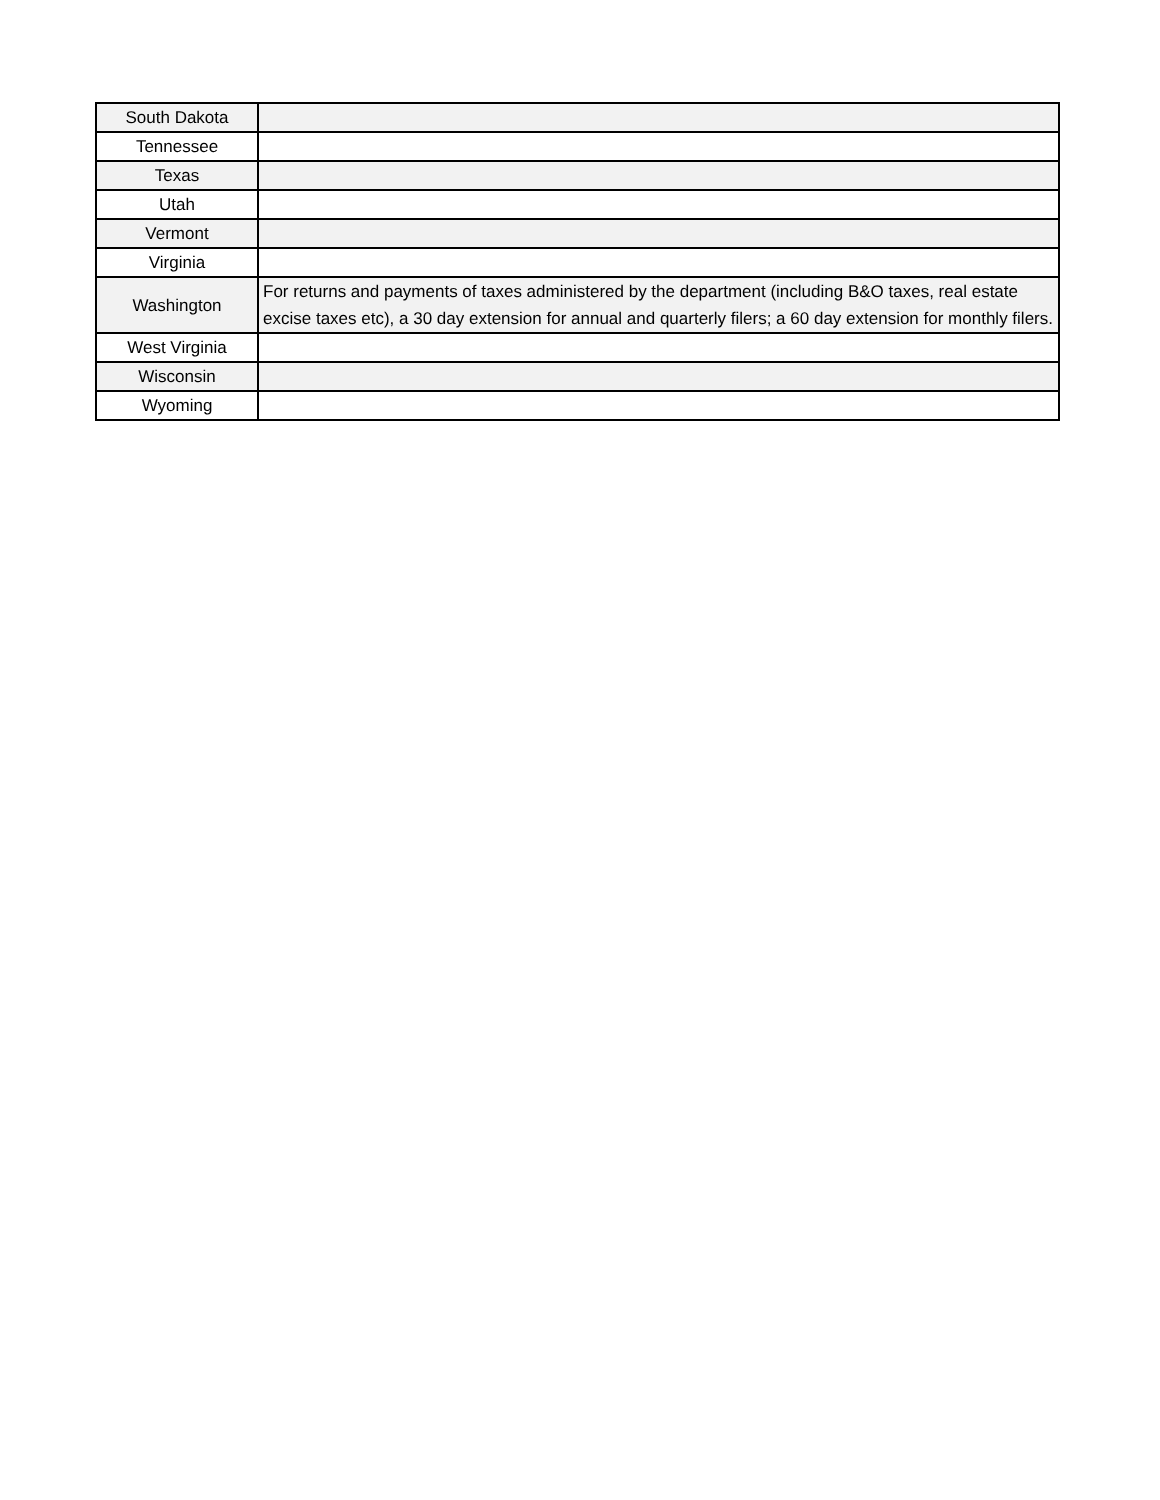| South Dakota | |
| Tennessee | |
| Texas | |
| Utah | |
| Vermont | |
| Virginia | |
| Washington | For returns and payments of taxes administered by the department (including B&O taxes, real estate excise taxes etc), a 30 day extension for annual and quarterly filers; a 60 day extension for monthly filers. |
| West Virginia | |
| Wisconsin | |
| Wyoming | |